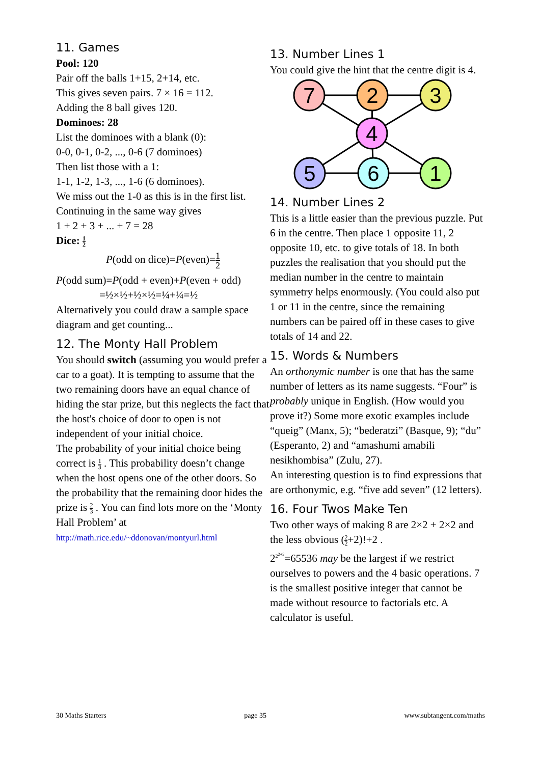11. Games
Pool: 120
Pair off the balls 1+15, 2+14, etc.
This gives seven pairs. 7 × 16 = 112.
Adding the 8 ball gives 120.
Dominoes: 28
List the dominoes with a blank (0):
0-0, 0-1, 0-2, ..., 0-6 (7 dominoes)
Then list those with a 1:
1-1, 1-2, 1-3, ..., 1-6 (6 dominoes).
We miss out the 1-0 as this is in the first list.
Continuing in the same way gives
1 + 2 + 3 + ... + 7 = 28
Dice: 1 2
P(odd on dice)=P(even)=1 2
P(odd sum)=P(odd + even)+P(even + odd)
=½×½+½×½=¼+¼=½
Alternatively you could draw a sample space diagram and get counting...
12. The Monty Hall Problem
You should switch (assuming you would prefer a car to a goat). It is tempting to assume that the two remaining doors have an equal chance of hiding the star prize, but this neglects the fact that the host's choice of door to open is not independent of your initial choice.
The probability of your initial choice being correct is 1 3 . This probability doesn’t change when the host opens one of the other doors. So the probability that the remaining door hides the prize is 2 3 . You can find lots more on the ‘Monty Hall Problem’ at
http://math.rice.edu/~ddonovan/montyurl.html
13. Number Lines 1
You could give the hint that the centre digit is 4.
7
2
3
4
5
6
1
14. Number Lines 2
This is a little easier than the previous puzzle. Put 6 in the centre. Then place 1 opposite 11, 2 opposite 10, etc. to give totals of 18. In both puzzles the realisation that you should put the median number in the centre to maintain symmetry helps enormously. (You could also put 1 or 11 in the centre, since the remaining numbers can be paired off in these cases to give totals of 14 and 22.
15. Words & Numbers
An orthonymic number is one that has the same number of letters as its name suggests. “Four” is probably unique in English. (How would you prove it?) Some more exotic examples include “queig” (Manx, 5); “bederatzi” (Basque, 9); “du” (Esperanto, 2) and “amashumi amabili nesikhombisa” (Zulu, 27).
An interesting question is to find expressions that are orthonymic, e.g. “five add seven” (12 letters).
16. Four Twos Make Ten
Two other ways of making 8 are 2×2 + 2×2 and the less obvious (2 2+2)!+2 .
2<sup>2<sup>2+2</sup></sup>=65536 may be the largest if we restrict ourselves to powers and the 4 basic operations. 7 is the smallest positive integer that cannot be made without resource to factorials etc. A calculator is useful.
30 Maths Starters page 35 www.subtangent.com/maths